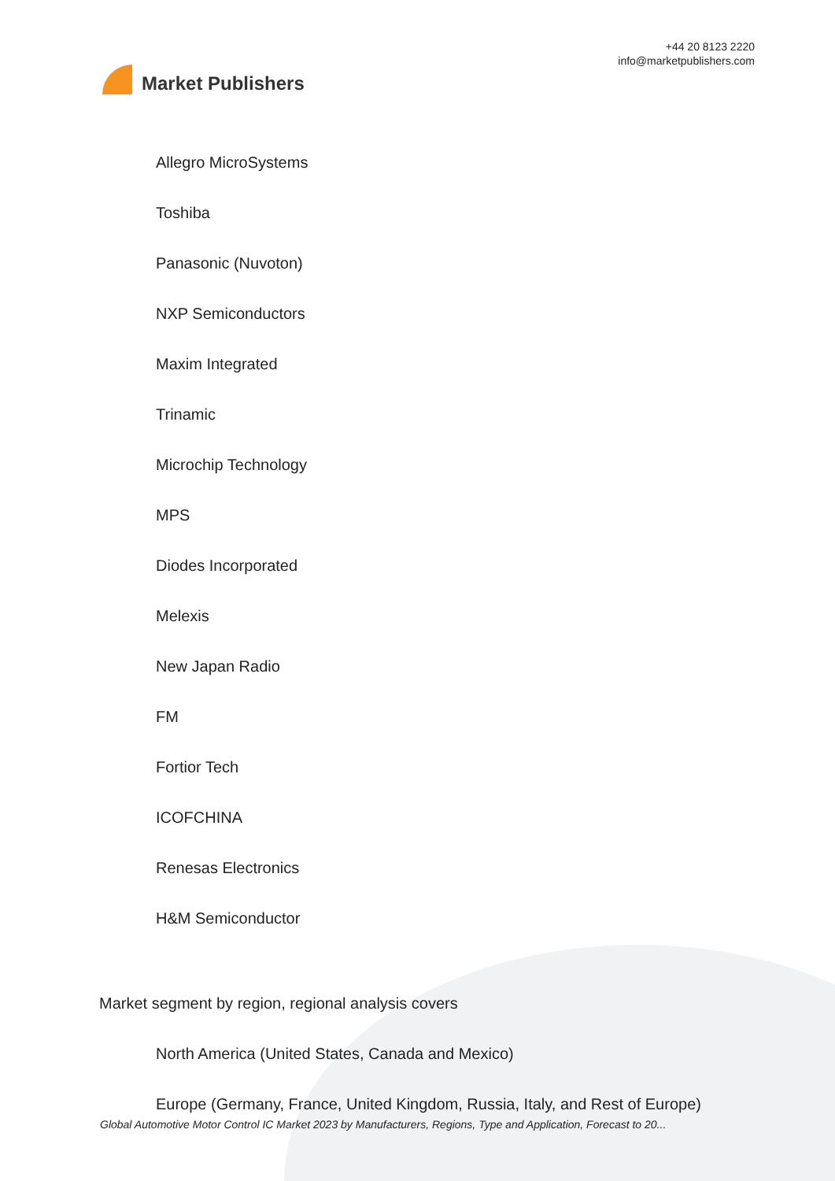Market Publishers
+44 20 8123 2220
info@marketpublishers.com
Allegro MicroSystems
Toshiba
Panasonic (Nuvoton)
NXP Semiconductors
Maxim Integrated
Trinamic
Microchip Technology
MPS
Diodes Incorporated
Melexis
New Japan Radio
FM
Fortior Tech
ICOFCHINA
Renesas Electronics
H&M Semiconductor
Market segment by region, regional analysis covers
North America (United States, Canada and Mexico)
Europe (Germany, France, United Kingdom, Russia, Italy, and Rest of Europe)
Global Automotive Motor Control IC Market 2023 by Manufacturers, Regions, Type and Application, Forecast to 20...